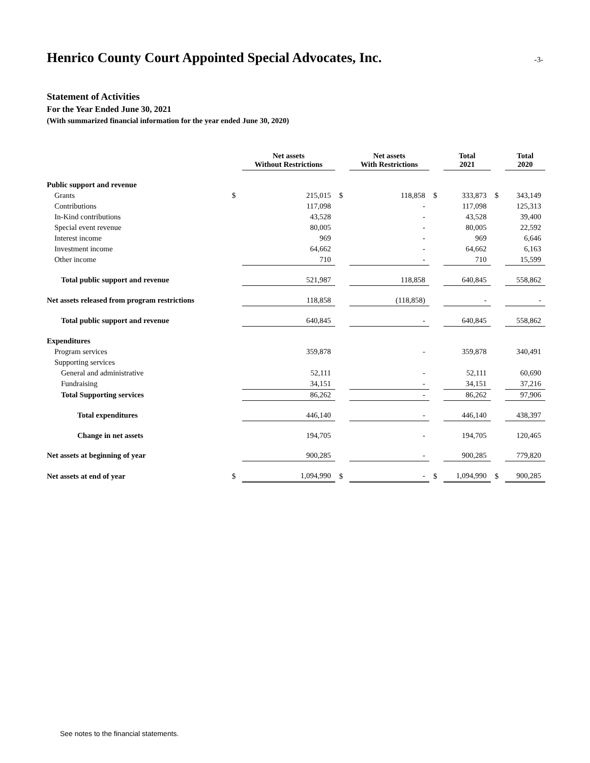Henrico County Court Appointed Special Advocates, Inc.
-3-
Statement of Activities
For the Year Ended June 30, 2021
(With summarized financial information for the year ended June 30, 2020)
| | | Net assets Without Restrictions | | Net assets With Restrictions | | Total 2021 | | Total 2020 |
| --- | --- | --- | --- | --- | --- | --- | --- | --- |
| Public support and revenue | | | | | | | | |
| Grants | $ | 215,015 | $ | 118,858 | $ | 333,873 | $ | 343,149 |
| Contributions | | 117,098 | | - | | 117,098 | | 125,313 |
| In-Kind contributions | | 43,528 | | - | | 43,528 | | 39,400 |
| Special event revenue | | 80,005 | | - | | 80,005 | | 22,592 |
| Interest income | | 969 | | - | | 969 | | 6,646 |
| Investment income | | 64,662 | | - | | 64,662 | | 6,163 |
| Other income | | 710 | | - | | 710 | | 15,599 |
| Total public support and revenue | | 521,987 | | 118,858 | | 640,845 | | 558,862 |
| Net assets released from program restrictions | | 118,858 | | (118,858) | | - | | - |
| Total public support and revenue | | 640,845 | | - | | 640,845 | | 558,862 |
| Expenditures | | | | | | | | |
| Program services | | 359,878 | | - | | 359,878 | | 340,491 |
| Supporting services | | | | | | | | |
| General and administrative | | 52,111 | | - | | 52,111 | | 60,690 |
| Fundraising | | 34,151 | | - | | 34,151 | | 37,216 |
| Total Supporting services | | 86,262 | | - | | 86,262 | | 97,906 |
| Total expenditures | | 446,140 | | - | | 446,140 | | 438,397 |
| Change in net assets | | 194,705 | | - | | 194,705 | | 120,465 |
| Net assets at beginning of year | | 900,285 | | - | | 900,285 | | 779,820 |
| Net assets at end of year | $ | 1,094,990 | $ | - | $ | 1,094,990 | $ | 900,285 |
See notes to the financial statements.